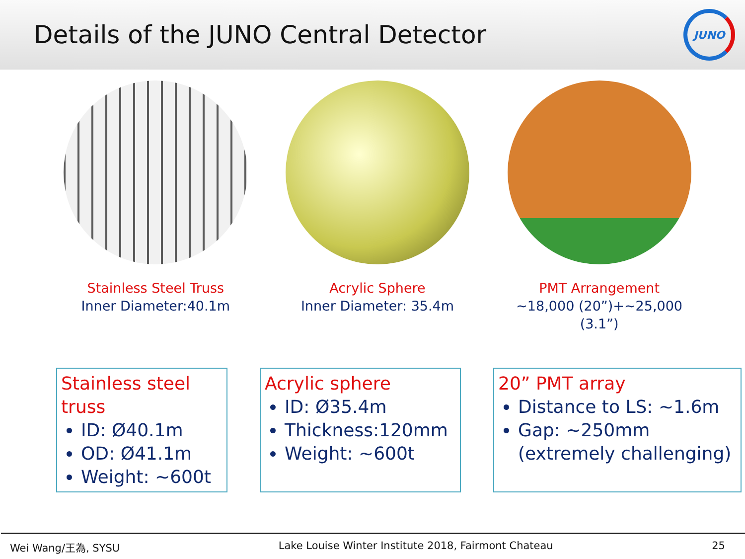Details of the JUNO Central Detector
JUNO
Stainless Steel Truss
Inner Diameter:40.1m
Acrylic Sphere
Inner Diameter: 35.4m
PMT Arrangement
~18,000 (20”)+~25,000 (3.1”)
Stainless steel truss
ID: Ø40.1m
OD: Ø41.1m
Weight: ~600t
Acrylic sphere
ID: Ø35.4m
Thickness:120mm
Weight: ~600t
20” PMT array
Distance to LS: ~1.6m
Gap: ~250mm (extremely challenging)
Wei Wang/王為, SYSU Lake Louise Winter Institute 2018, Fairmont Chateau 25